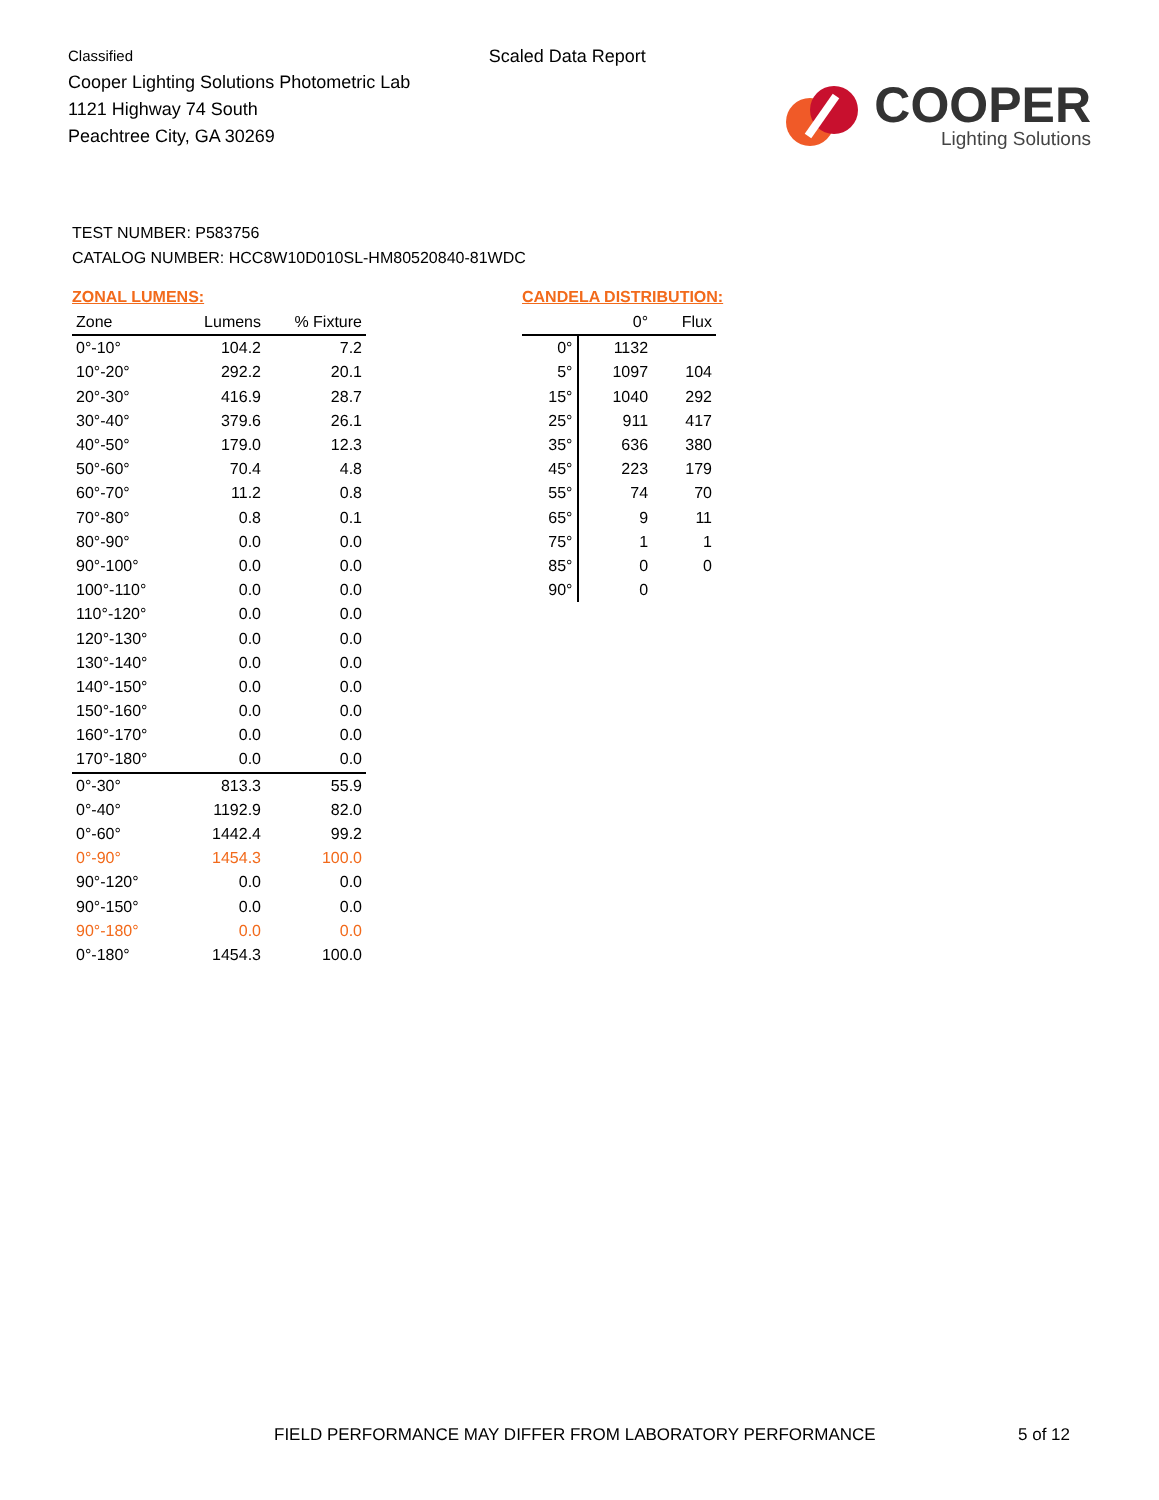Classified
Cooper Lighting Solutions Photometric Lab
1121 Highway 74 South
Peachtree City, GA 30269
Scaled Data Report
COOPER
Lighting Solutions
TEST NUMBER: P583756
CATALOG NUMBER: HCC8W10D010SL-HM80520840-81WDC
ZONAL LUMENS:
| Zone | Lumens | % Fixture |
| --- | --- | --- |
| 0°-10° | 104.2 | 7.2 |
| 10°-20° | 292.2 | 20.1 |
| 20°-30° | 416.9 | 28.7 |
| 30°-40° | 379.6 | 26.1 |
| 40°-50° | 179.0 | 12.3 |
| 50°-60° | 70.4 | 4.8 |
| 60°-70° | 11.2 | 0.8 |
| 70°-80° | 0.8 | 0.1 |
| 80°-90° | 0.0 | 0.0 |
| 90°-100° | 0.0 | 0.0 |
| 100°-110° | 0.0 | 0.0 |
| 110°-120° | 0.0 | 0.0 |
| 120°-130° | 0.0 | 0.0 |
| 130°-140° | 0.0 | 0.0 |
| 140°-150° | 0.0 | 0.0 |
| 150°-160° | 0.0 | 0.0 |
| 160°-170° | 0.0 | 0.0 |
| 170°-180° | 0.0 | 0.0 |
| 0°-30° | 813.3 | 55.9 |
| 0°-40° | 1192.9 | 82.0 |
| 0°-60° | 1442.4 | 99.2 |
| 0°-90° | 1454.3 | 100.0 |
| 90°-120° | 0.0 | 0.0 |
| 90°-150° | 0.0 | 0.0 |
| 90°-180° | 0.0 | 0.0 |
| 0°-180° | 1454.3 | 100.0 |
CANDELA DISTRIBUTION:
| | 0° | Flux |
| --- | --- | --- |
| 0° | 1132 | |
| 5° | 1097 | 104 |
| 15° | 1040 | 292 |
| 25° | 911 | 417 |
| 35° | 636 | 380 |
| 45° | 223 | 179 |
| 55° | 74 | 70 |
| 65° | 9 | 11 |
| 75° | 1 | 1 |
| 85° | 0 | 0 |
| 90° | 0 | |
FIELD PERFORMANCE MAY DIFFER FROM LABORATORY PERFORMANCE
5 of 12